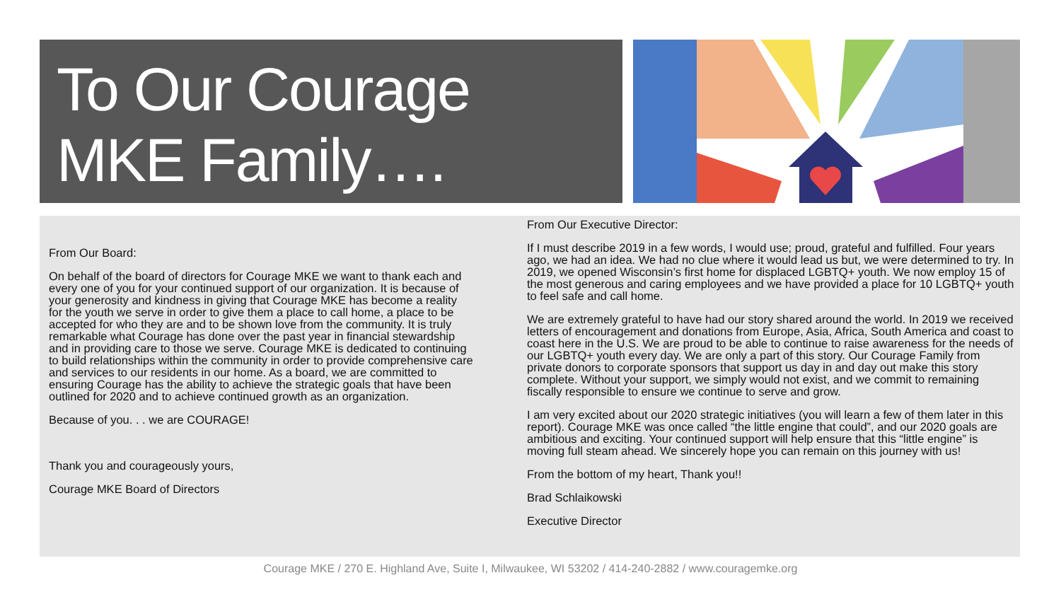To Our Courage
MKE Family….
From Our Board:
On behalf of the board of directors for Courage MKE we want to thank each and every one of you for your continued support of our organization. It is because of your generosity and kindness in giving that Courage MKE has become a reality for the youth we serve in order to give them a place to call home, a place to be accepted for who they are and to be shown love from the community. It is truly remarkable what Courage has done over the past year in financial stewardship and in providing care to those we serve. Courage MKE is dedicated to continuing to build relationships within the community in order to provide comprehensive care and services to our residents in our home. As a board, we are committed to ensuring Courage has the ability to achieve the strategic goals that have been outlined for 2020 and to achieve continued growth as an organization.
Because of you. . . we are COURAGE!
Thank you and courageously yours,
Courage MKE Board of Directors
From Our Executive Director:
If I must describe 2019 in a few words, I would use; proud, grateful and fulfilled. Four years ago, we had an idea. We had no clue where it would lead us but, we were determined to try. In 2019, we opened Wisconsin’s first home for displaced LGBTQ+ youth. We now employ 15 of the most generous and caring employees and we have provided a place for 10 LGBTQ+ youth to feel safe and call home.
We are extremely grateful to have had our story shared around the world. In 2019 we received letters of encouragement and donations from Europe, Asia, Africa, South America and coast to coast here in the U.S. We are proud to be able to continue to raise awareness for the needs of our LGBTQ+ youth every day. We are only a part of this story. Our Courage Family from private donors to corporate sponsors that support us day in and day out make this story complete. Without your support, we simply would not exist, and we commit to remaining fiscally responsible to ensure we continue to serve and grow.
I am very excited about our 2020 strategic initiatives (you will learn a few of them later in this report). Courage MKE was once called “the little engine that could”, and our 2020 goals are ambitious and exciting. Your continued support will help ensure that this “little engine” is moving full steam ahead. We sincerely hope you can remain on this journey with us!
From the bottom of my heart, Thank you!!
Brad Schlaikowski
Executive Director
Courage MKE / 270 E. Highland Ave, Suite I, Milwaukee, WI 53202 / 414-240-2882 / www.couragemke.org